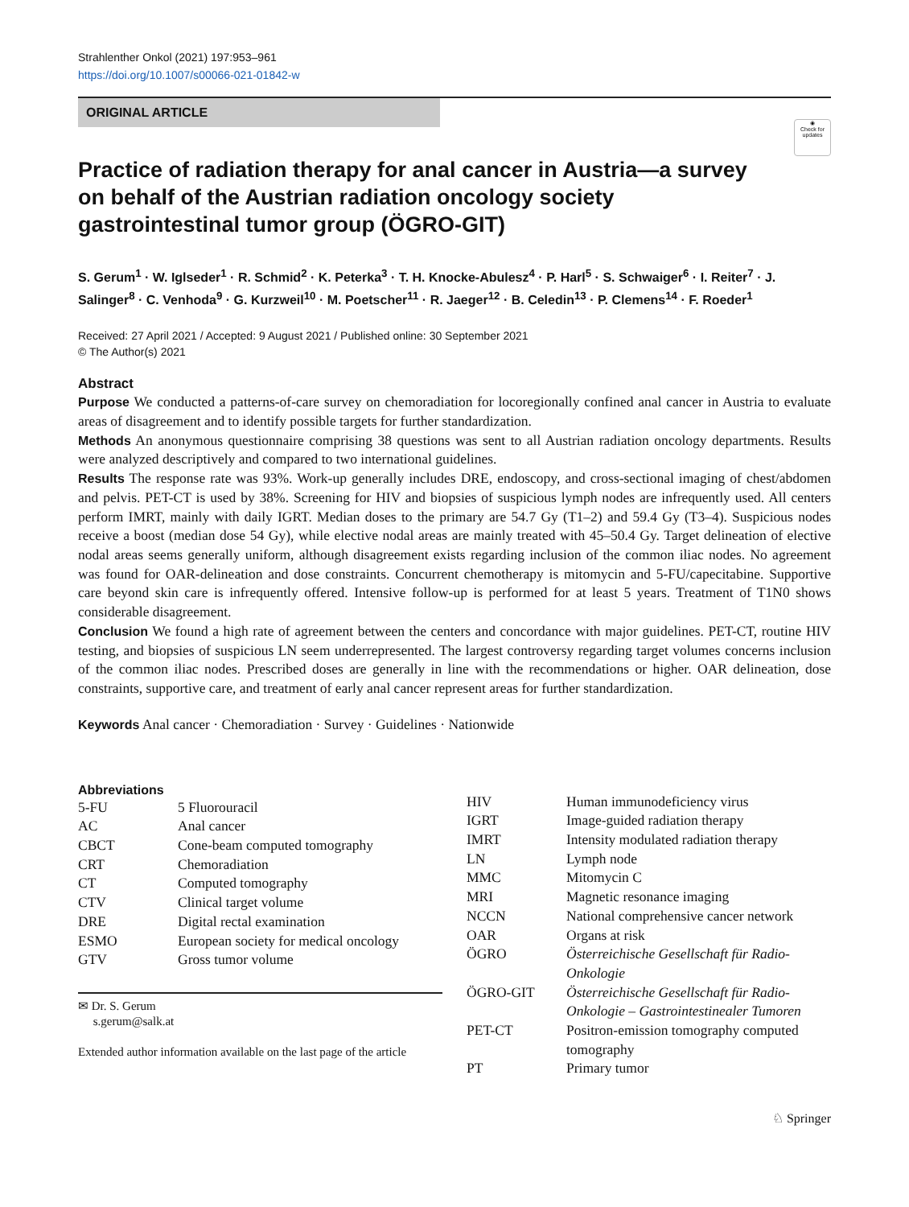Strahlenther Onkol (2021) 197:953–961
https://doi.org/10.1007/s00066-021-01842-w
ORIGINAL ARTICLE
◉
Check for updates
Practice of radiation therapy for anal cancer in Austria—a survey on behalf of the Austrian radiation oncology society gastrointestinal tumor group (ÖGRO-GIT)
S. Gerum<sup>1</sup> · W. Iglseder<sup>1</sup> · R. Schmid<sup>2</sup> · K. Peterka<sup>3</sup> · T. H. Knocke-Abulesz<sup>4</sup> · P. Harl<sup>5</sup> · S. Schwaiger<sup>6</sup> · I. Reiter<sup>7</sup> · J. Salinger<sup>8</sup> · C. Venhoda<sup>9</sup> · G. Kurzweil<sup>10</sup> · M. Poetscher<sup>11</sup> · R. Jaeger<sup>12</sup> · B. Celedin<sup>13</sup> · P. Clemens<sup>14</sup> · F. Roeder<sup>1</sup>
Received: 27 April 2021 / Accepted: 9 August 2021 / Published online: 30 September 2021
© The Author(s) 2021
Abstract
Purpose We conducted a patterns-of-care survey on chemoradiation for locoregionally confined anal cancer in Austria to evaluate areas of disagreement and to identify possible targets for further standardization.
Methods An anonymous questionnaire comprising 38 questions was sent to all Austrian radiation oncology departments. Results were analyzed descriptively and compared to two international guidelines.
Results The response rate was 93%. Work-up generally includes DRE, endoscopy, and cross-sectional imaging of chest/abdomen and pelvis. PET-CT is used by 38%. Screening for HIV and biopsies of suspicious lymph nodes are infrequently used. All centers perform IMRT, mainly with daily IGRT. Median doses to the primary are 54.7 Gy (T1–2) and 59.4 Gy (T3–4). Suspicious nodes receive a boost (median dose 54 Gy), while elective nodal areas are mainly treated with 45–50.4 Gy. Target delineation of elective nodal areas seems generally uniform, although disagreement exists regarding inclusion of the common iliac nodes. No agreement was found for OAR-delineation and dose constraints. Concurrent chemotherapy is mitomycin and 5-FU/capecitabine. Supportive care beyond skin care is infrequently offered. Intensive follow-up is performed for at least 5 years. Treatment of T1N0 shows considerable disagreement.
Conclusion We found a high rate of agreement between the centers and concordance with major guidelines. PET-CT, routine HIV testing, and biopsies of suspicious LN seem underrepresented. The largest controversy regarding target volumes concerns inclusion of the common iliac nodes. Prescribed doses are generally in line with the recommendations or higher. OAR delineation, dose constraints, supportive care, and treatment of early anal cancer represent areas for further standardization.
Keywords Anal cancer · Chemoradiation · Survey · Guidelines · Nationwide
Abbreviations
| 5-FU | 5 Fluorouracil |
| AC | Anal cancer |
| CBCT | Cone-beam computed tomography |
| CRT | Chemoradiation |
| CT | Computed tomography |
| CTV | Clinical target volume |
| DRE | Digital rectal examination |
| ESMO | European society for medical oncology |
| GTV | Gross tumor volume |
✉ Dr. S. Gerum
s.gerum@salk.at
Extended author information available on the last page of the article
| HIV | Human immunodeficiency virus |
| IGRT | Image-guided radiation therapy |
| IMRT | Intensity modulated radiation therapy |
| LN | Lymph node |
| MMC | Mitomycin C |
| MRI | Magnetic resonance imaging |
| NCCN | National comprehensive cancer network |
| OAR | Organs at risk |
| ÖGRO | Österreichische Gesellschaft für Radio-Onkologie |
| ÖGRO-GIT | Österreichische Gesellschaft für Radio-Onkologie – Gastrointestinealer Tumoren |
| PET-CT | Positron-emission tomography computed tomography |
| PT | Primary tumor |
♘ Springer